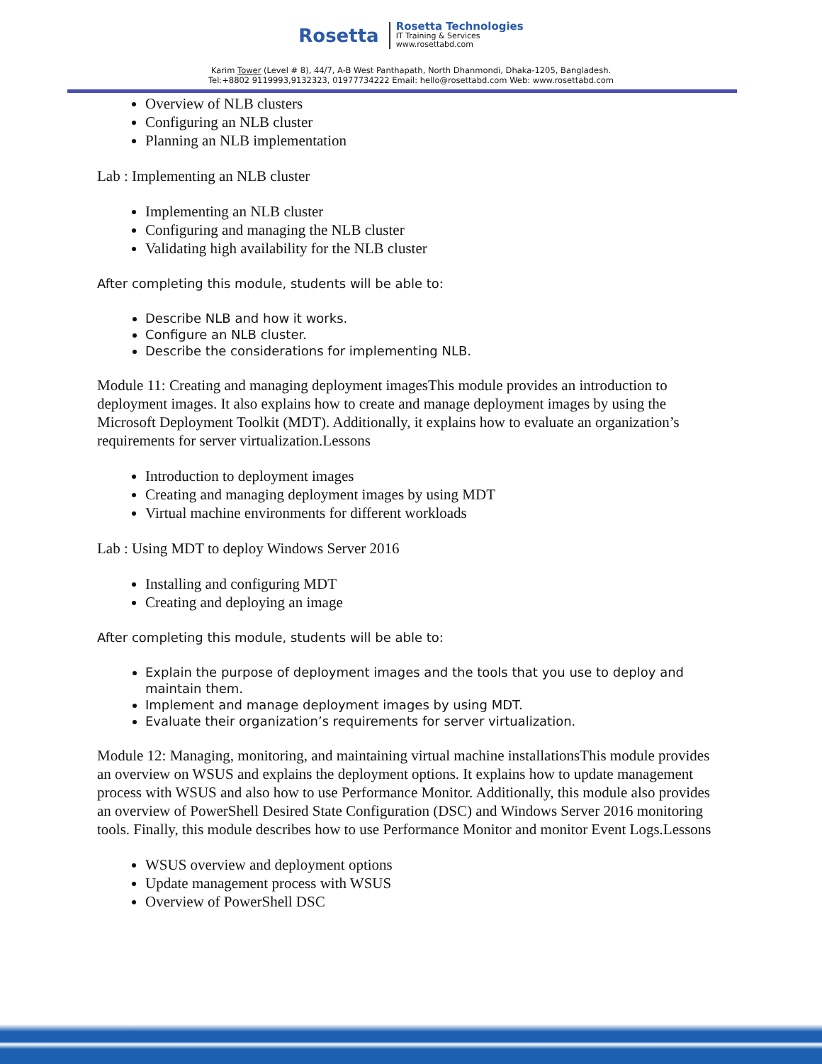Rosetta
Rosetta Technologies
IT Training & Services
www.rosettabd.com
Karim Tower (Level # 8), 44/7, A-B West Panthapath, North Dhanmondi, Dhaka-1205, Bangladesh.
Tel:+8802 9119993,9132323, 01977734222 Email: hello@rosettabd.com Web: www.rosettabd.com
Overview of NLB clusters
Configuring an NLB cluster
Planning an NLB implementation
Lab : Implementing an NLB cluster
Implementing an NLB cluster
Configuring and managing the NLB cluster
Validating high availability for the NLB cluster
After completing this module, students will be able to:
Describe NLB and how it works.
Configure an NLB cluster.
Describe the considerations for implementing NLB.
Module 11: Creating and managing deployment imagesThis module provides an introduction to deployment images. It also explains how to create and manage deployment images by using the Microsoft Deployment Toolkit (MDT). Additionally, it explains how to evaluate an organization’s requirements for server virtualization.Lessons
Introduction to deployment images
Creating and managing deployment images by using MDT
Virtual machine environments for different workloads
Lab : Using MDT to deploy Windows Server 2016
Installing and configuring MDT
Creating and deploying an image
After completing this module, students will be able to:
Explain the purpose of deployment images and the tools that you use to deploy and maintain them.
Implement and manage deployment images by using MDT.
Evaluate their organization’s requirements for server virtualization.
Module 12: Managing, monitoring, and maintaining virtual machine installationsThis module provides an overview on WSUS and explains the deployment options. It explains how to update management process with WSUS and also how to use Performance Monitor. Additionally, this module also provides an overview of PowerShell Desired State Configuration (DSC) and Windows Server 2016 monitoring tools. Finally, this module describes how to use Performance Monitor and monitor Event Logs.Lessons
WSUS overview and deployment options
Update management process with WSUS
Overview of PowerShell DSC